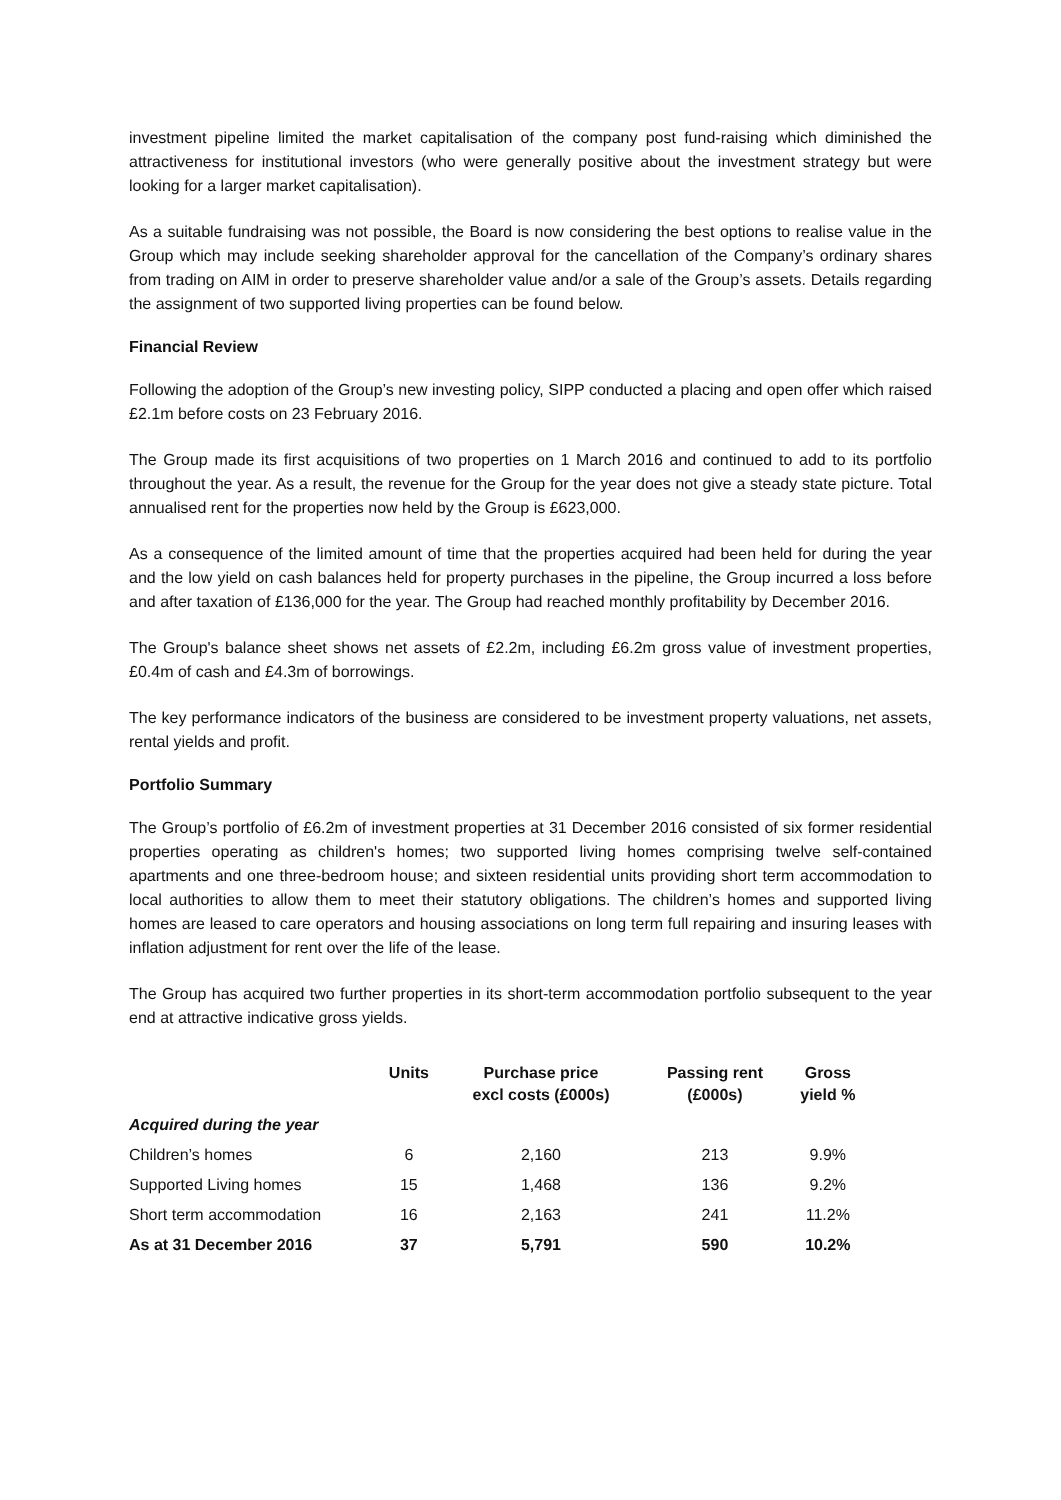investment pipeline limited the market capitalisation of the company post fund-raising which diminished the attractiveness for institutional investors (who were generally positive about the investment strategy but were looking for a larger market capitalisation).
As a suitable fundraising was not possible, the Board is now considering the best options to realise value in the Group which may include seeking shareholder approval for the cancellation of the Company’s ordinary shares from trading on AIM in order to preserve shareholder value and/or a sale of the Group’s assets. Details regarding the assignment of two supported living properties can be found below.
Financial Review
Following the adoption of the Group’s new investing policy, SIPP conducted a placing and open offer which raised £2.1m before costs on 23 February 2016.
The Group made its first acquisitions of two properties on 1 March 2016 and continued to add to its portfolio throughout the year. As a result, the revenue for the Group for the year does not give a steady state picture. Total annualised rent for the properties now held by the Group is £623,000.
As a consequence of the limited amount of time that the properties acquired had been held for during the year and the low yield on cash balances held for property purchases in the pipeline, the Group incurred a loss before and after taxation of £136,000 for the year. The Group had reached monthly profitability by December 2016.
The Group's balance sheet shows net assets of £2.2m, including £6.2m gross value of investment properties, £0.4m of cash and £4.3m of borrowings.
The key performance indicators of the business are considered to be investment property valuations, net assets, rental yields and profit.
Portfolio Summary
The Group’s portfolio of £6.2m of investment properties at 31 December 2016 consisted of six former residential properties operating as children's homes; two supported living homes comprising twelve self-contained apartments and one three-bedroom house; and sixteen residential units providing short term accommodation to local authorities to allow them to meet their statutory obligations. The children’s homes and supported living homes are leased to care operators and housing associations on long term full repairing and insuring leases with inflation adjustment for rent over the life of the lease.
The Group has acquired two further properties in its short-term accommodation portfolio subsequent to the year end at attractive indicative gross yields.
| | Units | Purchase price excl costs (£000s) | Passing rent (£000s) | Gross yield % |
| --- | --- | --- | --- | --- |
| Acquired during the year | | | | |
| Children’s homes | 6 | 2,160 | 213 | 9.9% |
| Supported Living homes | 15 | 1,468 | 136 | 9.2% |
| Short term accommodation | 16 | 2,163 | 241 | 11.2% |
| As at 31 December 2016 | 37 | 5,791 | 590 | 10.2% |